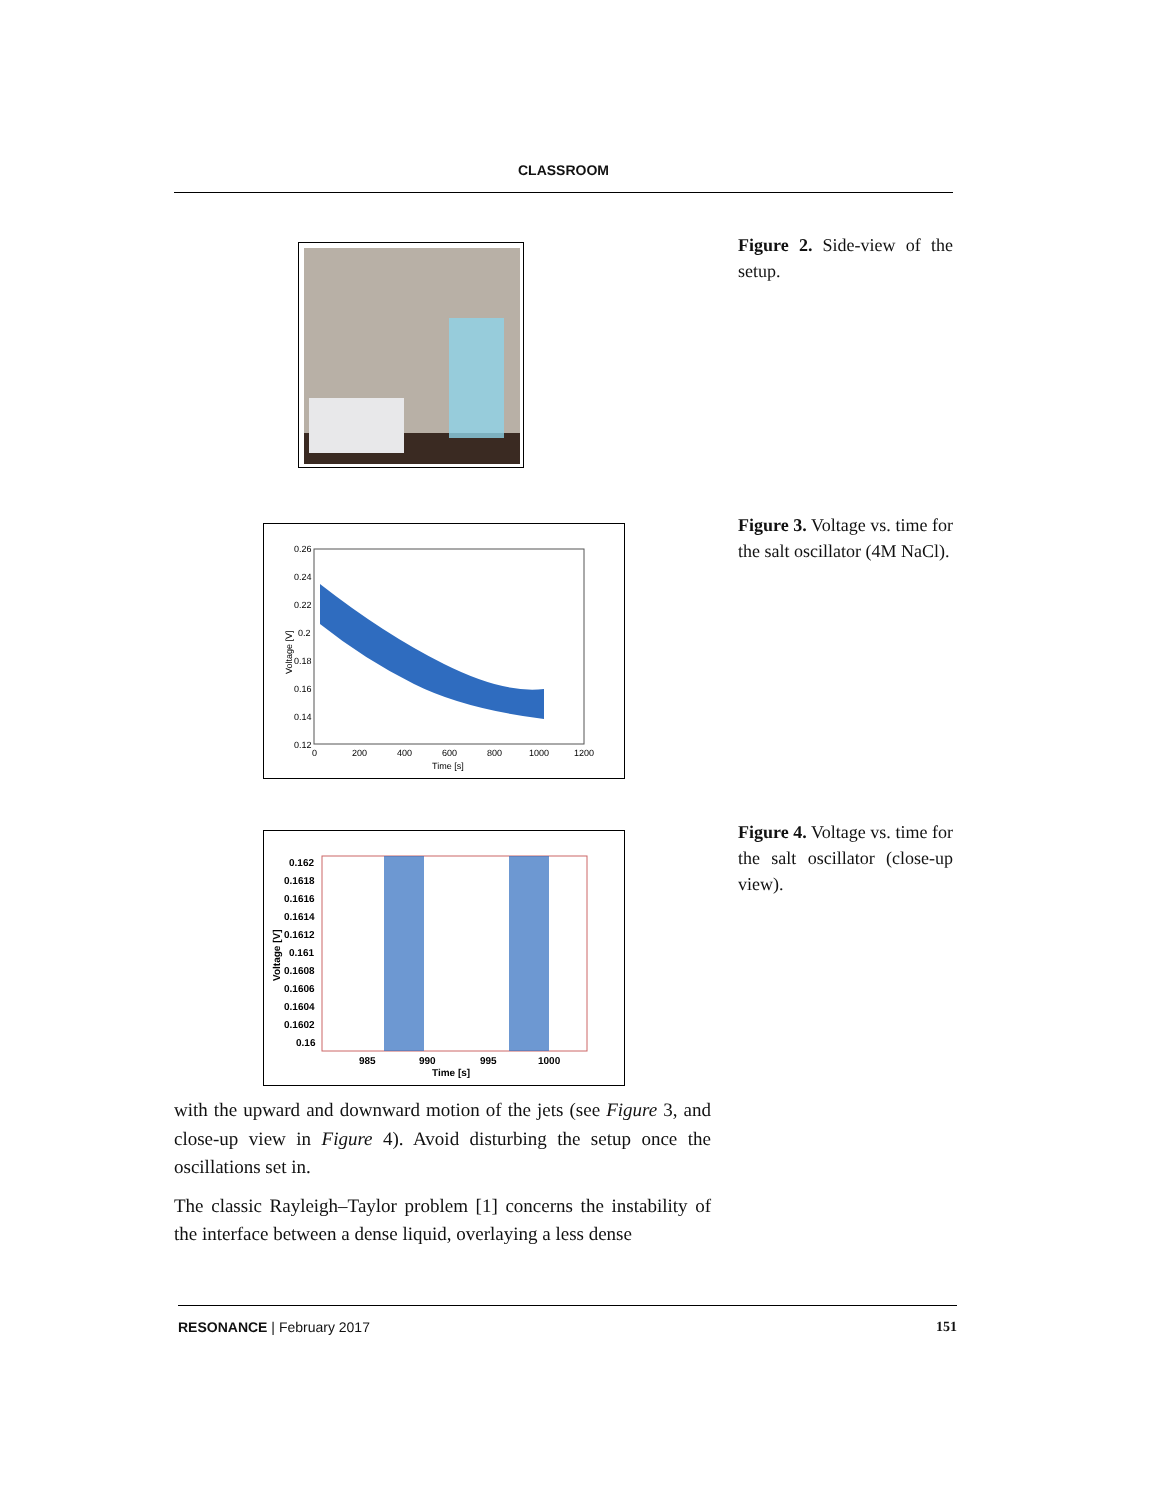CLASSROOM
Figure 2. Side-view of the setup.
0.26
0.24
0.22
0.2
0.18
0.16
0.14
0.12
0
200
400
600
800
1000
1200
Time [s]
Voltage [V]
Figure 3. Voltage vs. time for the salt oscillator (4M NaCl).
0.162
0.1618
0.1616
0.1614
0.1612
0.161
0.1608
0.1606
0.1604
0.1602
0.16
985
990
995
1000
Time [s]
Voltage [V]
Figure 4. Voltage vs. time for the salt oscillator (close-up view).
with the upward and downward motion of the jets (see Figure 3, and close-up view in Figure 4). Avoid disturbing the setup once the oscillations set in.
The classic Rayleigh–Taylor problem [1] concerns the instability of the interface between a dense liquid, overlaying a less dense
RESONANCE | February 2017 151